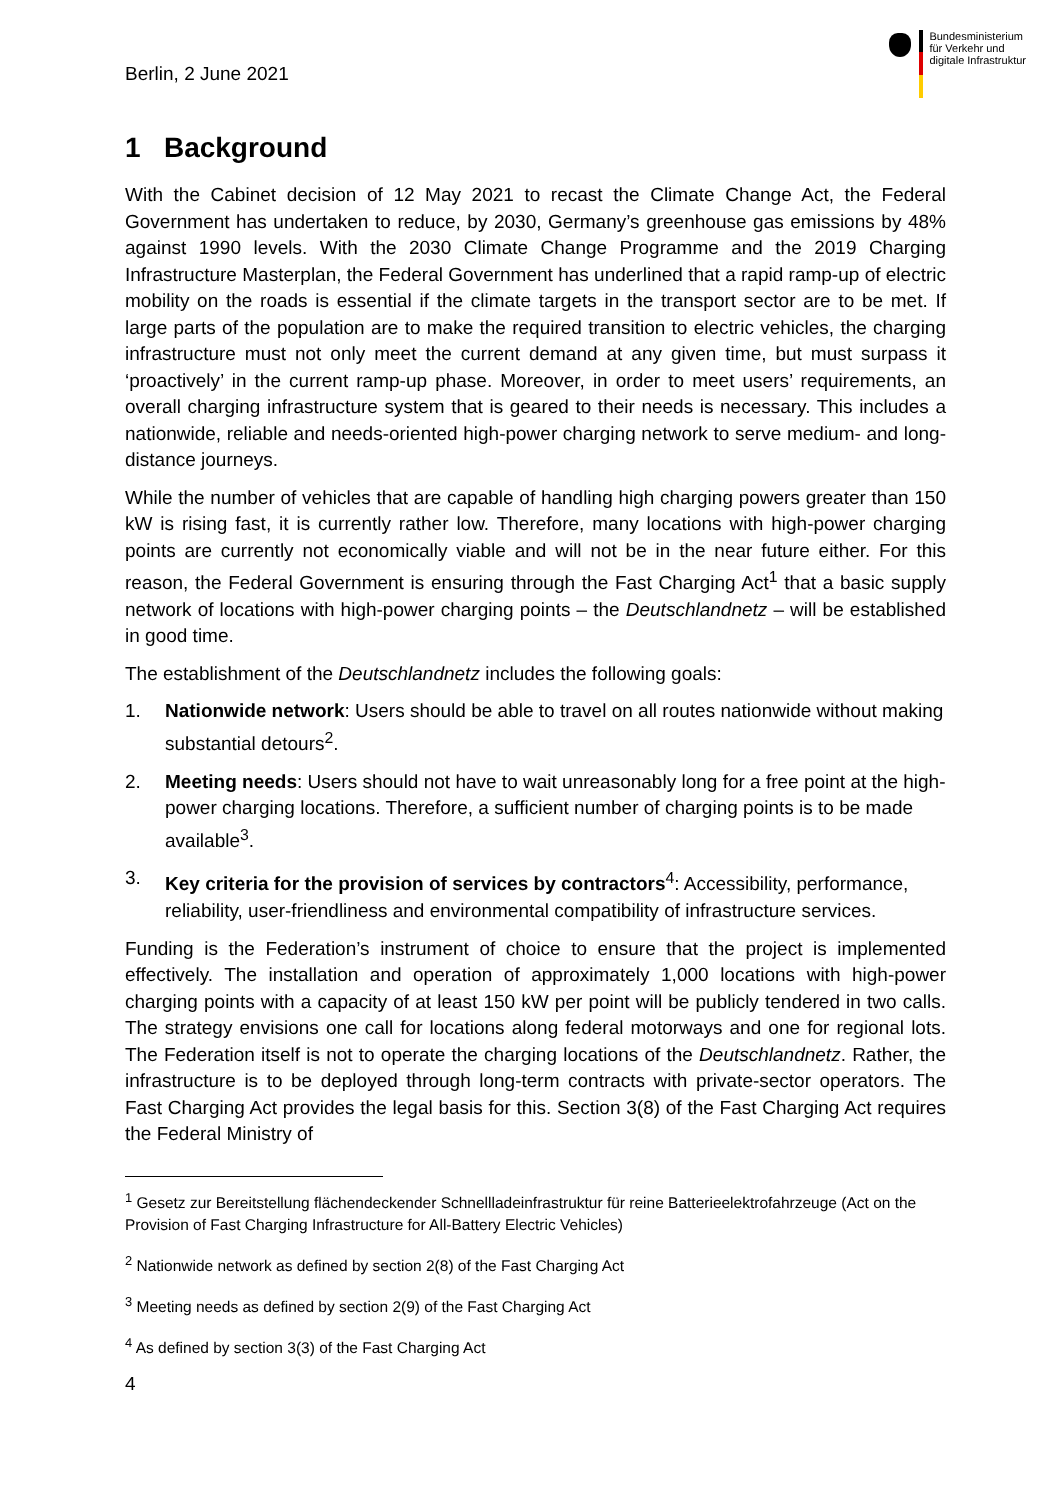Berlin, 2 June 2021
Bundesministerium
für Verkehr und
digitale Infrastruktur
1 Background
With the Cabinet decision of 12 May 2021 to recast the Climate Change Act, the Federal Government has undertaken to reduce, by 2030, Germany’s greenhouse gas emissions by 48% against 1990 levels. With the 2030 Climate Change Programme and the 2019 Charging Infrastructure Masterplan, the Federal Government has underlined that a rapid ramp-up of electric mobility on the roads is essential if the climate targets in the transport sector are to be met. If large parts of the population are to make the required transition to electric vehicles, the charging infrastructure must not only meet the current demand at any given time, but must surpass it ‘proactively’ in the current ramp-up phase. Moreover, in order to meet users’ requirements, an overall charging infrastructure system that is geared to their needs is necessary. This includes a nationwide, reliable and needs-oriented high-power charging network to serve medium- and long-distance journeys.
While the number of vehicles that are capable of handling high charging powers greater than 150 kW is rising fast, it is currently rather low. Therefore, many locations with high-power charging points are currently not economically viable and will not be in the near future either. For this reason, the Federal Government is ensuring through the Fast Charging Act<sup>1</sup> that a basic supply network of locations with high-power charging points – the Deutschlandnetz – will be established in good time.
The establishment of the Deutschlandnetz includes the following goals:
1. Nationwide network: Users should be able to travel on all routes nationwide without making substantial detours<sup>2</sup>.
2. Meeting needs: Users should not have to wait unreasonably long for a free point at the high-power charging locations. Therefore, a sufficient number of charging points is to be made available<sup>3</sup>.
3. Key criteria for the provision of services by contractors<sup>4</sup>: Accessibility, performance, reliability, user-friendliness and environmental compatibility of infrastructure services.
Funding is the Federation’s instrument of choice to ensure that the project is implemented effectively. The installation and operation of approximately 1,000 locations with high-power charging points with a capacity of at least 150 kW per point will be publicly tendered in two calls. The strategy envisions one call for locations along federal motorways and one for regional lots. The Federation itself is not to operate the charging locations of the Deutschlandnetz. Rather, the infrastructure is to be deployed through long-term contracts with private-sector operators. The Fast Charging Act provides the legal basis for this. Section 3(8) of the Fast Charging Act requires the Federal Ministry of
<sup>1</sup> Gesetz zur Bereitstellung flächendeckender Schnellladeinfrastruktur für reine Batterieelektrofahrzeuge (Act on the Provision of Fast Charging Infrastructure for All-Battery Electric Vehicles)
<sup>2</sup> Nationwide network as defined by section 2(8) of the Fast Charging Act
<sup>3</sup> Meeting needs as defined by section 2(9) of the Fast Charging Act
<sup>4</sup> As defined by section 3(3) of the Fast Charging Act
4